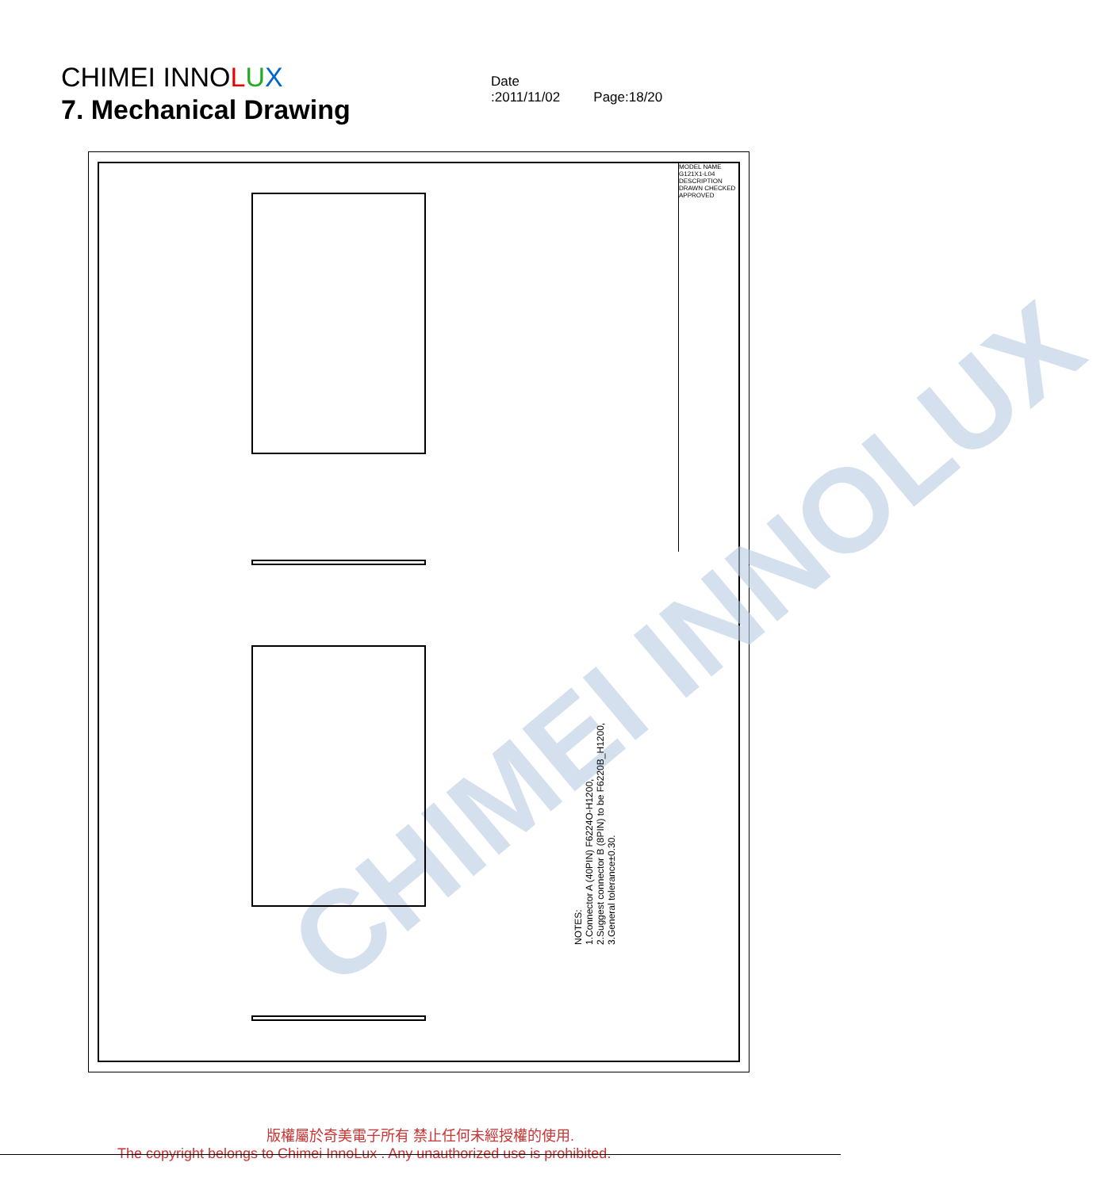CHIMEI INNOLUX Date :2011/11/02 Page:18/20
7. Mechanical Drawing
CHIMEI INNOLUX
MODEL NAME G121X1-L04 DESCRIPTION DRAWN CHECKED APPROVED
NOTES:
1.Connector A (40PIN) F6224O-H1200,
2.Suggest connector B (8PIN) to be F6220B_H1200,
3.General tolerance±0.30.
版權屬於奇美電子所有 禁止任何未經授權的使用.
The copyright belongs to Chimei InnoLux . Any unauthorized use is prohibited.